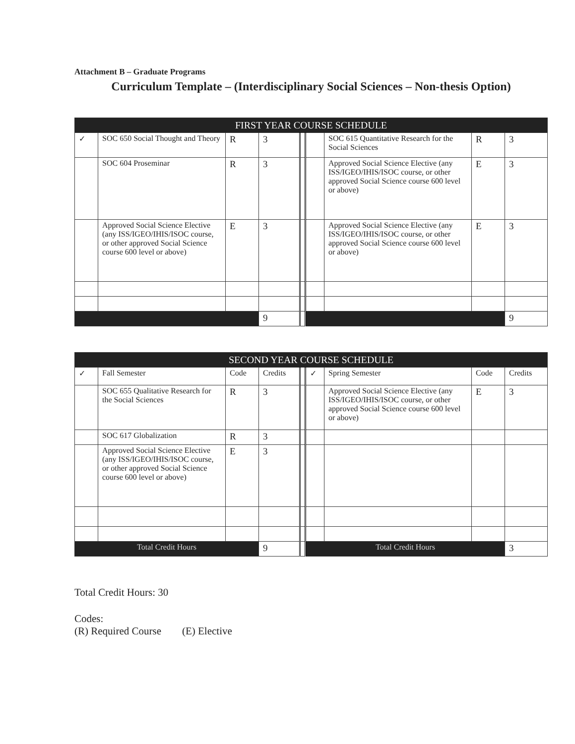Attachment B – Graduate Programs
Curriculum Template – (Interdisciplinary Social Sciences – Non-thesis Option)
| FIRST YEAR COURSE SCHEDULE | | | | | | | | |
| --- | --- | --- | --- | --- | --- | --- | --- | --- |
| ✓ | SOC 650 Social Thought and Theory | R | 3 | | | SOC 615 Quantitative Research for the Social Sciences | R | 3 |
| | SOC 604 Proseminar | R | 3 | | | Approved Social Science Elective (any ISS/IGEO/IHIS/ISOC course, or other approved Social Science course 600 level or above) | E | 3 |
| | Approved Social Science Elective (any ISS/IGEO/IHIS/ISOC course, or other approved Social Science course 600 level or above) | E | 3 | | | Approved Social Science Elective (any ISS/IGEO/IHIS/ISOC course, or other approved Social Science course 600 level or above) | E | 3 |
| | | | 9 | | | | | 9 |
| SECOND YEAR COURSE SCHEDULE | | | | | | | | |
| --- | --- | --- | --- | --- | --- | --- | --- | --- |
| ✓ | Fall Semester | Code | Credits | | ✓ | Spring Semester | Code | Credits |
| | SOC 655 Qualitative Research for the Social Sciences | R | 3 | | | Approved Social Science Elective (any ISS/IGEO/IHIS/ISOC course, or other approved Social Science course 600 level or above) | E | 3 |
| | SOC 617 Globalization | R | 3 | | | | | |
| | Approved Social Science Elective (any ISS/IGEO/IHIS/ISOC course, or other approved Social Science course 600 level or above) | E | 3 | | | | | |
| Total Credit Hours | | | 9 | | Total Credit Hours | | | 3 |
Total Credit Hours: 30
Codes:
(R) Required Course (E) Elective